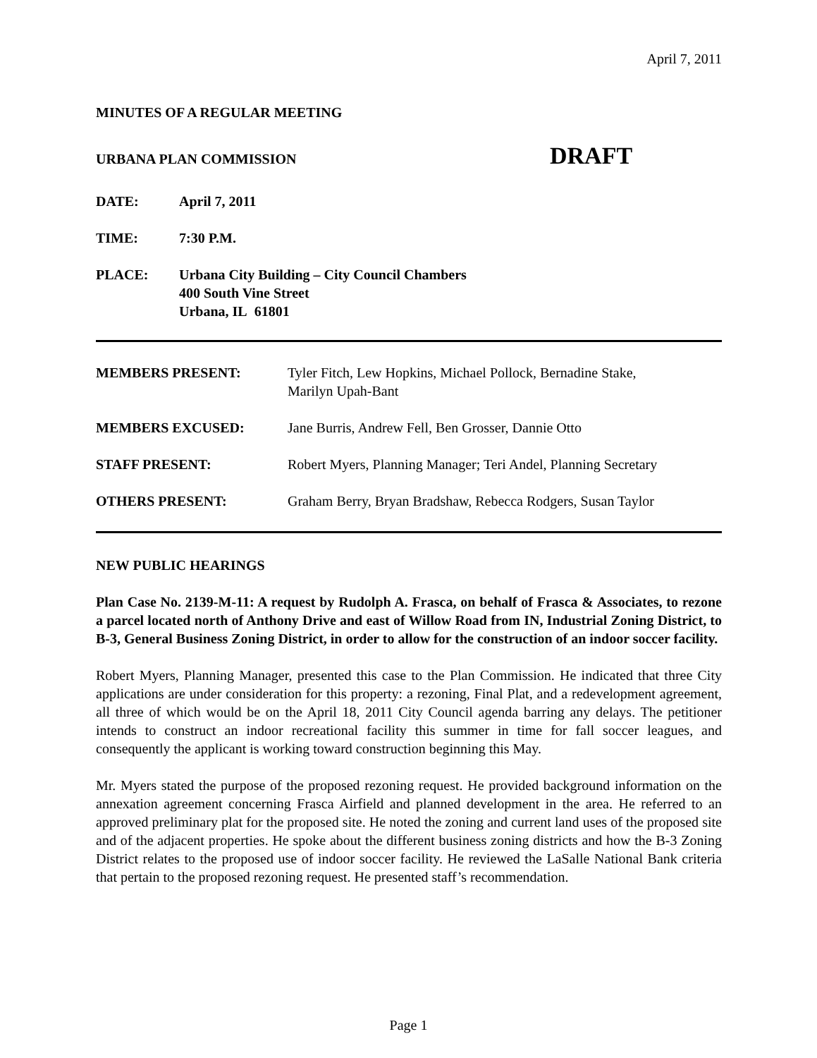April 7, 2011
MINUTES OF A REGULAR MEETING
URBANA PLAN COMMISSION
DRAFT
DATE: April 7, 2011
TIME: 7:30 P.M.
PLACE: Urbana City Building – City Council Chambers
400 South Vine Street
Urbana, IL 61801
MEMBERS PRESENT: Tyler Fitch, Lew Hopkins, Michael Pollock, Bernadine Stake,
Marilyn Upah-Bant
MEMBERS EXCUSED: Jane Burris, Andrew Fell, Ben Grosser, Dannie Otto
STAFF PRESENT: Robert Myers, Planning Manager; Teri Andel, Planning Secretary
OTHERS PRESENT: Graham Berry, Bryan Bradshaw, Rebecca Rodgers, Susan Taylor
NEW PUBLIC HEARINGS
Plan Case No. 2139-M-11: A request by Rudolph A. Frasca, on behalf of Frasca & Associates, to rezone a parcel located north of Anthony Drive and east of Willow Road from IN, Industrial Zoning District, to B-3, General Business Zoning District, in order to allow for the construction of an indoor soccer facility.
Robert Myers, Planning Manager, presented this case to the Plan Commission. He indicated that three City applications are under consideration for this property: a rezoning, Final Plat, and a redevelopment agreement, all three of which would be on the April 18, 2011 City Council agenda barring any delays. The petitioner intends to construct an indoor recreational facility this summer in time for fall soccer leagues, and consequently the applicant is working toward construction beginning this May.
Mr. Myers stated the purpose of the proposed rezoning request. He provided background information on the annexation agreement concerning Frasca Airfield and planned development in the area. He referred to an approved preliminary plat for the proposed site. He noted the zoning and current land uses of the proposed site and of the adjacent properties. He spoke about the different business zoning districts and how the B-3 Zoning District relates to the proposed use of indoor soccer facility. He reviewed the LaSalle National Bank criteria that pertain to the proposed rezoning request. He presented staff’s recommendation.
Page 1